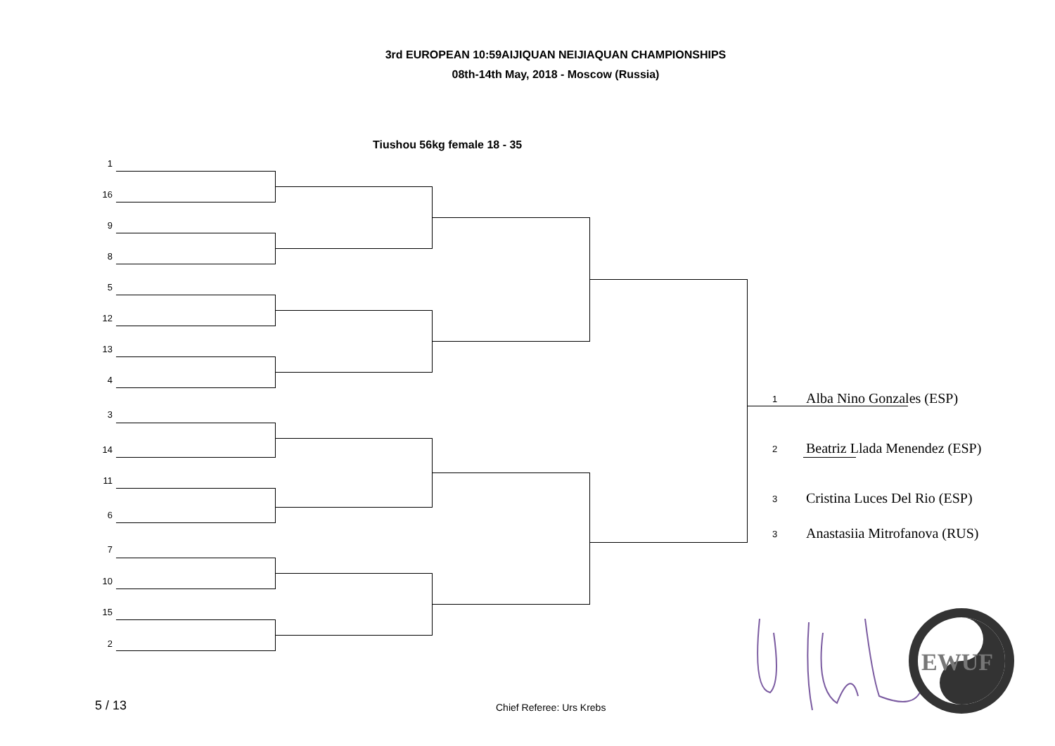3rd EUROPEAN 10:59AIJIQUAN NEIJIAQUAN CHAMPIONSHIPS
08th-14th May, 2018 - Moscow (Russia)
Tiushou 56kg female 18 - 35
1
16
9
8
5
12
13
4
3
14
11
6
7
10
15
2
1 Alba Nino Gonzales (ESP)
2 Beatriz Llada Menendez (ESP)
3 Cristina Luces Del Rio (ESP)
3 Anastasiia Mitrofanova (RUS)
EWUF
5 / 13 Chief Referee: Urs Krebs